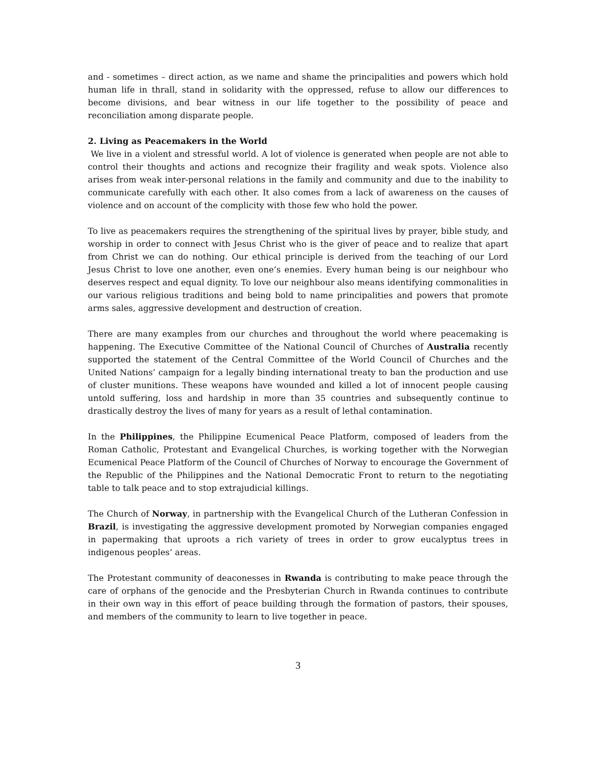and - sometimes – direct action, as we name and shame the principalities and powers which hold human life in thrall, stand in solidarity with the oppressed, refuse to allow our differences to become divisions, and bear witness in our life together to the possibility of peace and reconciliation among disparate people.
2. Living as Peacemakers in the World
We live in a violent and stressful world. A lot of violence is generated when people are not able to control their thoughts and actions and recognize their fragility and weak spots. Violence also arises from weak inter-personal relations in the family and community and due to the inability to communicate carefully with each other. It also comes from a lack of awareness on the causes of violence and on account of the complicity with those few who hold the power.
To live as peacemakers requires the strengthening of the spiritual lives by prayer, bible study, and worship in order to connect with Jesus Christ who is the giver of peace and to realize that apart from Christ we can do nothing. Our ethical principle is derived from the teaching of our Lord Jesus Christ to love one another, even one’s enemies. Every human being is our neighbour who deserves respect and equal dignity. To love our neighbour also means identifying commonalities in our various religious traditions and being bold to name principalities and powers that promote arms sales, aggressive development and destruction of creation.
There are many examples from our churches and throughout the world where peacemaking is happening. The Executive Committee of the National Council of Churches of Australia recently supported the statement of the Central Committee of the World Council of Churches and the United Nations’ campaign for a legally binding international treaty to ban the production and use of cluster munitions. These weapons have wounded and killed a lot of innocent people causing untold suffering, loss and hardship in more than 35 countries and subsequently continue to drastically destroy the lives of many for years as a result of lethal contamination.
In the Philippines, the Philippine Ecumenical Peace Platform, composed of leaders from the Roman Catholic, Protestant and Evangelical Churches, is working together with the Norwegian Ecumenical Peace Platform of the Council of Churches of Norway to encourage the Government of the Republic of the Philippines and the National Democratic Front to return to the negotiating table to talk peace and to stop extrajudicial killings.
The Church of Norway, in partnership with the Evangelical Church of the Lutheran Confession in Brazil, is investigating the aggressive development promoted by Norwegian companies engaged in papermaking that uproots a rich variety of trees in order to grow eucalyptus trees in indigenous peoples’ areas.
The Protestant community of deaconesses in Rwanda is contributing to make peace through the care of orphans of the genocide and the Presbyterian Church in Rwanda continues to contribute in their own way in this effort of peace building through the formation of pastors, their spouses, and members of the community to learn to live together in peace.
3